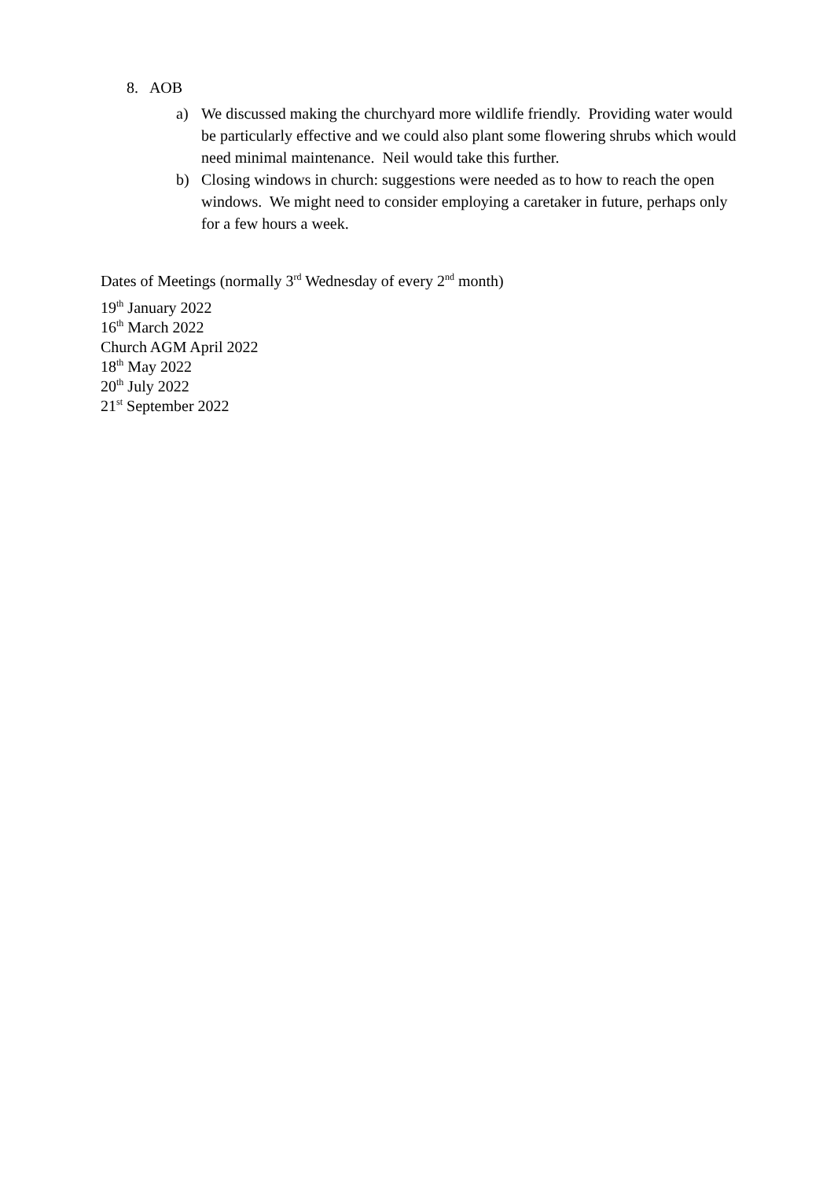8. AOB
a) We discussed making the churchyard more wildlife friendly. Providing water would be particularly effective and we could also plant some flowering shrubs which would need minimal maintenance. Neil would take this further.
b) Closing windows in church: suggestions were needed as to how to reach the open windows. We might need to consider employing a caretaker in future, perhaps only for a few hours a week.
Dates of Meetings (normally 3<sup>rd</sup> Wednesday of every 2<sup>nd</sup> month)
19<sup>th</sup> January 2022
16<sup>th</sup> March 2022
Church AGM April 2022
18<sup>th</sup> May 2022
20<sup>th</sup> July 2022
21<sup>st</sup> September 2022